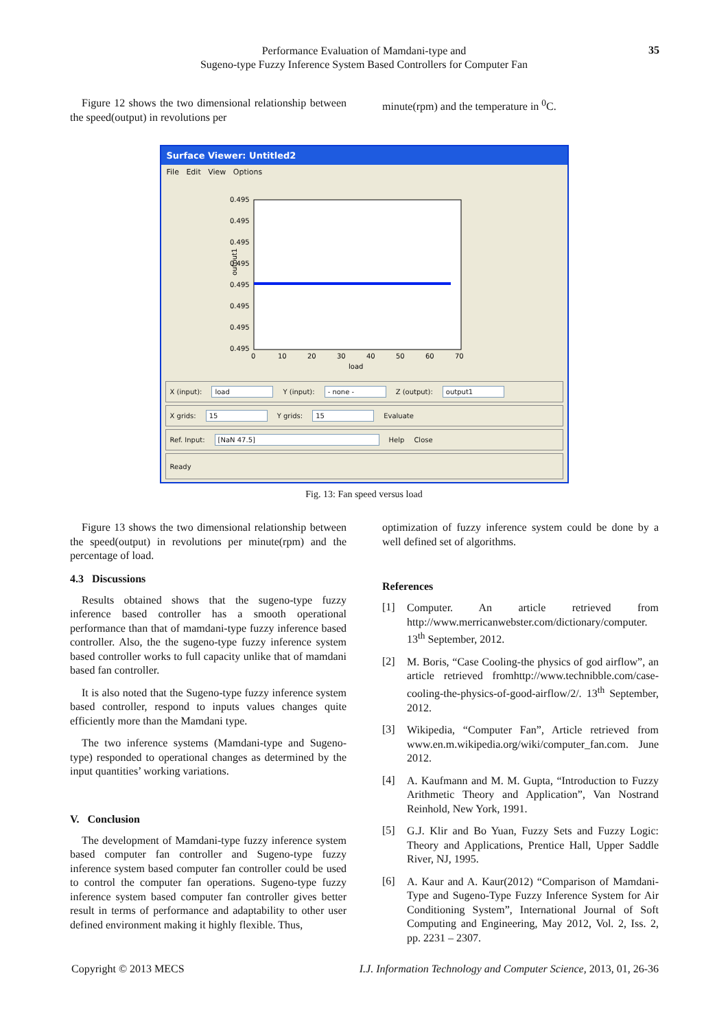Performance Evaluation of Mamdani-type and
Sugeno-type Fuzzy Inference System Based Controllers for Computer Fan
35
Figure 12 shows the two dimensional relationship between the speed(output) in revolutions per
minute(rpm) and the temperature in <sup>0</sup>C.
Surface Viewer: Untitled2
File Edit View Options
0.495
0.495
0.495
0.495
0.495
0.495
0.495
0.495
0
10
20
30
40
50
60
70
load
output1
X (input): load Y (input): - none - Z (output): output1
X grids: 15 Y grids: 15 Evaluate
Ref. Input: [NaN 47.5] Help Close
Ready
Fig. 13: Fan speed versus load
Figure 13 shows the two dimensional relationship between the speed(output) in revolutions per minute(rpm) and the percentage of load.
4.3 Discussions
Results obtained shows that the sugeno-type fuzzy inference based controller has a smooth operational performance than that of mamdani-type fuzzy inference based controller. Also, the the sugeno-type fuzzy inference system based controller works to full capacity unlike that of mamdani based fan controller.
It is also noted that the Sugeno-type fuzzy inference system based controller, respond to inputs values changes quite efficiently more than the Mamdani type.
The two inference systems (Mamdani-type and Sugeno-type) responded to operational changes as determined by the input quantities’ working variations.
V. Conclusion
The development of Mamdani-type fuzzy inference system based computer fan controller and Sugeno-type fuzzy inference system based computer fan controller could be used to control the computer fan operations. Sugeno-type fuzzy inference system based computer fan controller gives better result in terms of performance and adaptability to other user defined environment making it highly flexible. Thus,
optimization of fuzzy inference system could be done by a well defined set of algorithms.
References
[1] Computer. An article retrieved from http://www.merricanwebster.com/dictionary/computer. 13<sup>th</sup> September, 2012.
[2] M. Boris, “Case Cooling-the physics of god airflow”, an article retrieved fromhttp://www.technibble.com/case-cooling-the-physics-of-good-airflow/2/. 13<sup>th</sup> September, 2012.
[3] Wikipedia, “Computer Fan”, Article retrieved from www.en.m.wikipedia.org/wiki/computer_fan.com. June 2012.
[4] A. Kaufmann and M. M. Gupta, “Introduction to Fuzzy Arithmetic Theory and Application”, Van Nostrand Reinhold, New York, 1991.
[5] G.J. Klir and Bo Yuan, Fuzzy Sets and Fuzzy Logic: Theory and Applications, Prentice Hall, Upper Saddle River, NJ, 1995.
[6] A. Kaur and A. Kaur(2012) “Comparison of Mamdani-Type and Sugeno-Type Fuzzy Inference System for Air Conditioning System”, International Journal of Soft Computing and Engineering, May 2012, Vol. 2, Iss. 2, pp. 2231 – 2307.
Copyright © 2013 MECS I.J. Information Technology and Computer Science, 2013, 01, 26-36